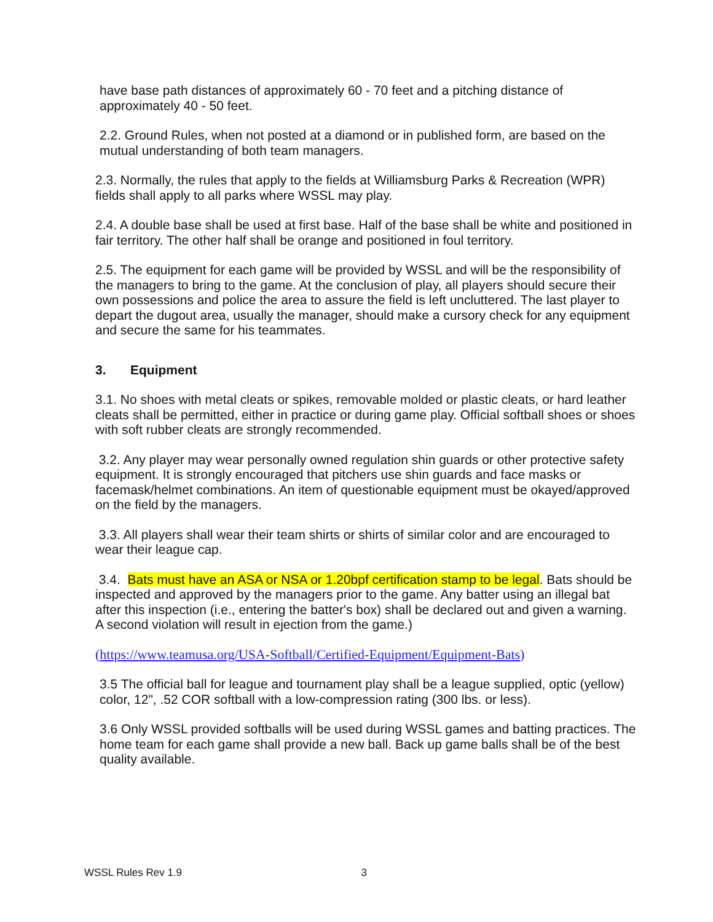have base path distances of approximately 60 - 70 feet and a pitching distance of approximately 40 - 50 feet.
2.2. Ground Rules, when not posted at a diamond or in published form, are based on the mutual understanding of both team managers.
2.3. Normally, the rules that apply to the fields at Williamsburg Parks & Recreation (WPR) fields shall apply to all parks where WSSL may play.
2.4. A double base shall be used at first base. Half of the base shall be white and positioned in fair territory. The other half shall be orange and positioned in foul territory.
2.5. The equipment for each game will be provided by WSSL and will be the responsibility of the managers to bring to the game. At the conclusion of play, all players should secure their own possessions and police the area to assure the field is left uncluttered. The last player to depart the dugout area, usually the manager, should make a cursory check for any equipment and secure the same for his teammates.
3. Equipment
3.1. No shoes with metal cleats or spikes, removable molded or plastic cleats, or hard leather cleats shall be permitted, either in practice or during game play. Official softball shoes or shoes with soft rubber cleats are strongly recommended.
3.2. Any player may wear personally owned regulation shin guards or other protective safety equipment. It is strongly encouraged that pitchers use shin guards and face masks or facemask/helmet combinations. An item of questionable equipment must be okayed/approved on the field by the managers.
3.3. All players shall wear their team shirts or shirts of similar color and are encouraged to wear their league cap.
3.4. Bats must have an ASA or NSA or 1.20bpf certification stamp to be legal. Bats should be inspected and approved by the managers prior to the game. Any batter using an illegal bat after this inspection (i.e., entering the batter's box) shall be declared out and given a warning. A second violation will result in ejection from the game.)
(https://www.teamusa.org/USA-Softball/Certified-Equipment/Equipment-Bats)
3.5 The official ball for league and tournament play shall be a league supplied, optic (yellow) color, 12", .52 COR softball with a low-compression rating (300 lbs. or less).
3.6 Only WSSL provided softballs will be used during WSSL games and batting practices. The home team for each game shall provide a new ball. Back up game balls shall be of the best quality available.
WSSL Rules Rev 1.9 3